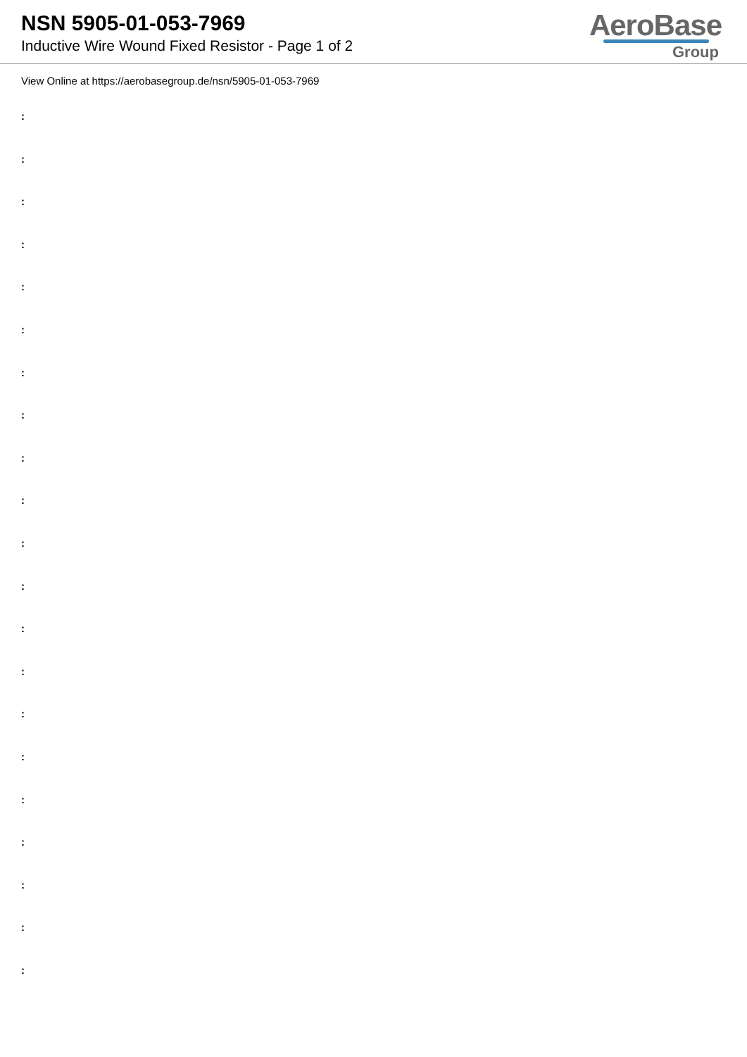NSN 5905-01-053-7969
Inductive Wire Wound Fixed Resistor - Page 1 of 2
AeroBase
Group
View Online at https://aerobasegroup.de/nsn/5905-01-053-7969
:
:
:
:
:
:
:
:
:
:
:
:
:
:
:
:
:
:
:
:
: